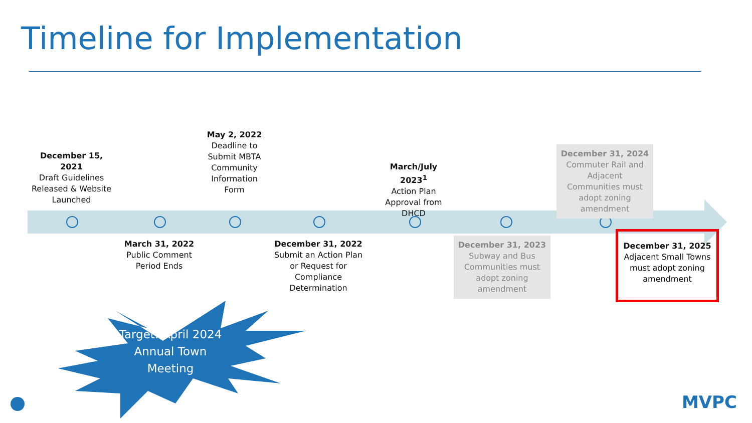Timeline for Implementation
December 15, 2021
Draft Guidelines Released & Website Launched
May 2, 2022
Deadline to Submit MBTA Community Information Form
March/July 2023<sup>1</sup>
Action Plan Approval from DHCD
December 31, 2024
Commuter Rail and Adjacent Communities must adopt zoning amendment
March 31, 2022
Public Comment Period Ends
December 31, 2022
Submit an Action Plan or Request for Compliance Determination
December 31, 2023
Subway and Bus Communities must adopt zoning amendment
December 31, 2025
Adjacent Small Towns must adopt zoning amendment
Target: April 2024
Annual Town
Meeting
MVPC